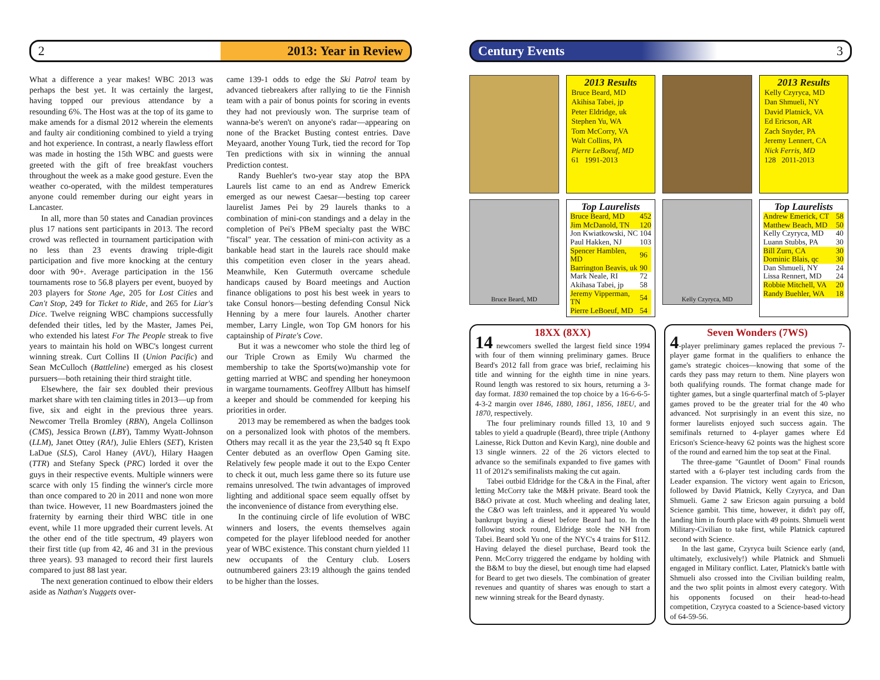2 2013: Year in Review
What a difference a year makes! WBC 2013 was perhaps the best yet. It was certainly the largest, having topped our previous attendance by a resounding 6%. The Host was at the top of its game to make amends for a dismal 2012 wherein the elements and faulty air conditioning combined to yield a trying and hot experience. In contrast, a nearly flawless effort was made in hosting the 15th WBC and guests were greeted with the gift of free breakfast vouchers throughout the week as a make good gesture. Even the weather co-operated, with the mildest temperatures anyone could remember during our eight years in Lancaster.
In all, more than 50 states and Canadian provinces plus 17 nations sent participants in 2013. The record crowd was reflected in tournament participation with no less than 23 events drawing triple-digit participation and five more knocking at the century door with 90+. Average participation in the 156 tournaments rose to 56.8 players per event, buoyed by 203 players for Stone Age, 205 for Lost Cities and Can't Stop, 249 for Ticket to Ride, and 265 for Liar's Dice. Twelve reigning WBC champions successfully defended their titles, led by the Master, James Pei, who extended his latest For The People streak to five years to maintain his hold on WBC's longest current winning streak. Curt Collins II (Union Pacific) and Sean McCulloch (Battleline) emerged as his closest pursuers—both retaining their third straight title.
Elsewhere, the fair sex doubled their previous market share with ten claiming titles in 2013—up from five, six and eight in the previous three years. Newcomer Trella Bromley (RBN), Angela Collinson (CMS), Jessica Brown (LBY), Tammy Wyatt-Johnson (LLM), Janet Ottey (RA!), Julie Ehlers (SET), Kristen LaDue (SLS), Carol Haney (AVU), Hilary Haagen (TTR) and Stefany Speck (PRC) lorded it over the guys in their respective events. Multiple winners were scarce with only 15 finding the winner's circle more than once compared to 20 in 2011 and none won more than twice. However, 11 new Boardmasters joined the fraternity by earning their third WBC title in one event, while 11 more upgraded their current levels. At the other end of the title spectrum, 49 players won their first title (up from 42, 46 and 31 in the previous three years). 93 managed to record their first laurels compared to just 88 last year.
The next generation continued to elbow their elders aside as Nathan's Nuggets over-
came 139-1 odds to edge the Ski Patrol team by advanced tiebreakers after rallying to tie the Finnish team with a pair of bonus points for scoring in events they had not previously won. The surprise team of wanna-be's weren't on anyone's radar—appearing on none of the Bracket Busting contest entries. Dave Meyaard, another Young Turk, tied the record for Top Ten predictions with six in winning the annual Prediction contest.
Randy Buehler's two-year stay atop the BPA Laurels list came to an end as Andrew Emerick emerged as our newest Caesar—besting top career laurelist James Pei by 29 laurels thanks to a combination of mini-con standings and a delay in the completion of Pei's PBeM specialty past the WBC "fiscal" year. The cessation of mini-con activity as a bankable head start in the laurels race should make this competition even closer in the years ahead. Meanwhile, Ken Gutermuth overcame schedule handicaps caused by Board meetings and Auction finance obligations to post his best week in years to take Consul honors—besting defending Consul Nick Henning by a mere four laurels. Another charter member, Larry Lingle, won Top GM honors for his captainship of Pirate's Cove.
But it was a newcomer who stole the third leg of our Triple Crown as Emily Wu charmed the membership to take the Sports(wo)manship vote for getting married at WBC and spending her honeymoon in wargame tournaments. Geoffrey Allbutt has himself a keeper and should be commended for keeping his priorities in order.
2013 may be remembered as when the badges took on a personalized look with photos of the members. Others may recall it as the year the 23,540 sq ft Expo Center debuted as an overflow Open Gaming site. Relatively few people made it out to the Expo Center to check it out, much less game there so its future use remains unresolved. The twin advantages of improved lighting and additional space seem equally offset by the inconvenience of distance from everything else.
In the continuing circle of life evolution of WBC winners and losers, the events themselves again competed for the player lifeblood needed for another year of WBC existence. This constant churn yielded 11 new occupants of the Century club. Losers outnumbered gainers 23:19 although the gains tended to be higher than the losses.
Century Events 3
2013 Results
Bruce Beard, MD
Akihisa Tabei, jp
Peter Eldridge, uk
Stephen Yu, WA
Tom McCorry, VA
Walt Collins, PA
Pierre LeBoeuf, MD
61 1991-2013
2013 Results
Kelly Czyryca, MD
Dan Shmueli, NY
David Platnick, VA
Ed Ericson, AR
Zach Snyder, PA
Jeremy Lennert, CA
Nick Ferris, MD
128 2011-2013
Bruce Beard, MD
Top Laurelists
| Bruce Beard, MD | 452 |
| Jim McDanold, TN | 120 |
| Jon Kwiatkowski, NC | 104 |
| Paul Hakken, NJ | 103 |
| Spencer Hamblen, MD | 96 |
| Barrington Beavis, uk | 90 |
| Mark Neale, RI | 72 |
| Akihasa Tabei, jp | 58 |
| Jeremy Vipperman, TN | 54 |
| Pierre LeBoeuf, MD | 54 |
Kelly Czyryca, MD
Top Laurelists
| Andrew Emerick, CT | 58 |
| Matthew Beach, MD | 50 |
| Kelly Czyryca, MD | 40 |
| Luann Stubbs, PA | 30 |
| Bill Zurn, CA | 30 |
| Dominic Blais, qc | 30 |
| Dan Shmueli, NY | 24 |
| Lissa Rennert, MD | 24 |
| Robbie Mitchell, VA | 20 |
| Randy Buehler, WA | 18 |
18XX (8XX)
14 newcomers swelled the largest field since 1994 with four of them winning preliminary games. Bruce Beard's 2012 fall from grace was brief, reclaiming his title and winning for the eighth time in nine years. Round length was restored to six hours, returning a 3-day format. 1830 remained the top choice by a 16-6-6-5-4-3-2 margin over 1846, 1880, 1861, 1856, 18EU, and 1870, respectively.
The four preliminary rounds filled 13, 10 and 9 tables to yield a quadruple (Beard), three triple (Anthony Lainesse, Rick Dutton and Kevin Karg), nine double and 13 single winners. 22 of the 26 victors elected to advance so the semifinals expanded to five games with 11 of 2012's semifinalists making the cut again.
Tabei outbid Eldridge for the C&A in the Final, after letting McCorry take the M&H private. Beard took the B&O private at cost. Much wheeling and dealing later, the C&O was left trainless, and it appeared Yu would bankrupt buying a diesel before Beard had to. In the following stock round, Eldridge stole the NH from Tabei. Beard sold Yu one of the NYC's 4 trains for $112. Having delayed the diesel purchase, Beard took the Penn. McCorry triggered the endgame by holding with the B&M to buy the diesel, but enough time had elapsed for Beard to get two diesels. The combination of greater revenues and quantity of shares was enough to start a new winning streak for the Beard dynasty.
Seven Wonders (7WS)
4-player preliminary games replaced the previous 7-player game format in the qualifiers to enhance the game's strategic choices—knowing that some of the cards they pass may return to them. Nine players won both qualifying rounds. The format change made for tighter games, but a single quarterfinal match of 5-player games proved to be the greater trial for the 40 who advanced. Not surprisingly in an event this size, no former laurelists enjoyed such success again. The semifinals returned to 4-player games where Ed Ericson's Science-heavy 62 points was the highest score of the round and earned him the top seat at the Final.
The three-game "Gauntlet of Doom" Final rounds started with a 6-player test including cards from the Leader expansion. The victory went again to Ericson, followed by David Platnick, Kelly Czyryca, and Dan Shmueli. Game 2 saw Ericson again pursuing a bold Science gambit. This time, however, it didn't pay off, landing him in fourth place with 49 points. Shmueli went Military-Civilian to take first, while Platnick captured second with Science.
In the last game, Czyryca built Science early (and, ultimately, exclusively!) while Platnick and Shmueli engaged in Military conflict. Later, Platnick's battle with Shmueli also crossed into the Civilian building realm, and the two split points in almost every category. With his opponents focused on their head-to-head competition, Czyryca coasted to a Science-based victory of 64-59-56.